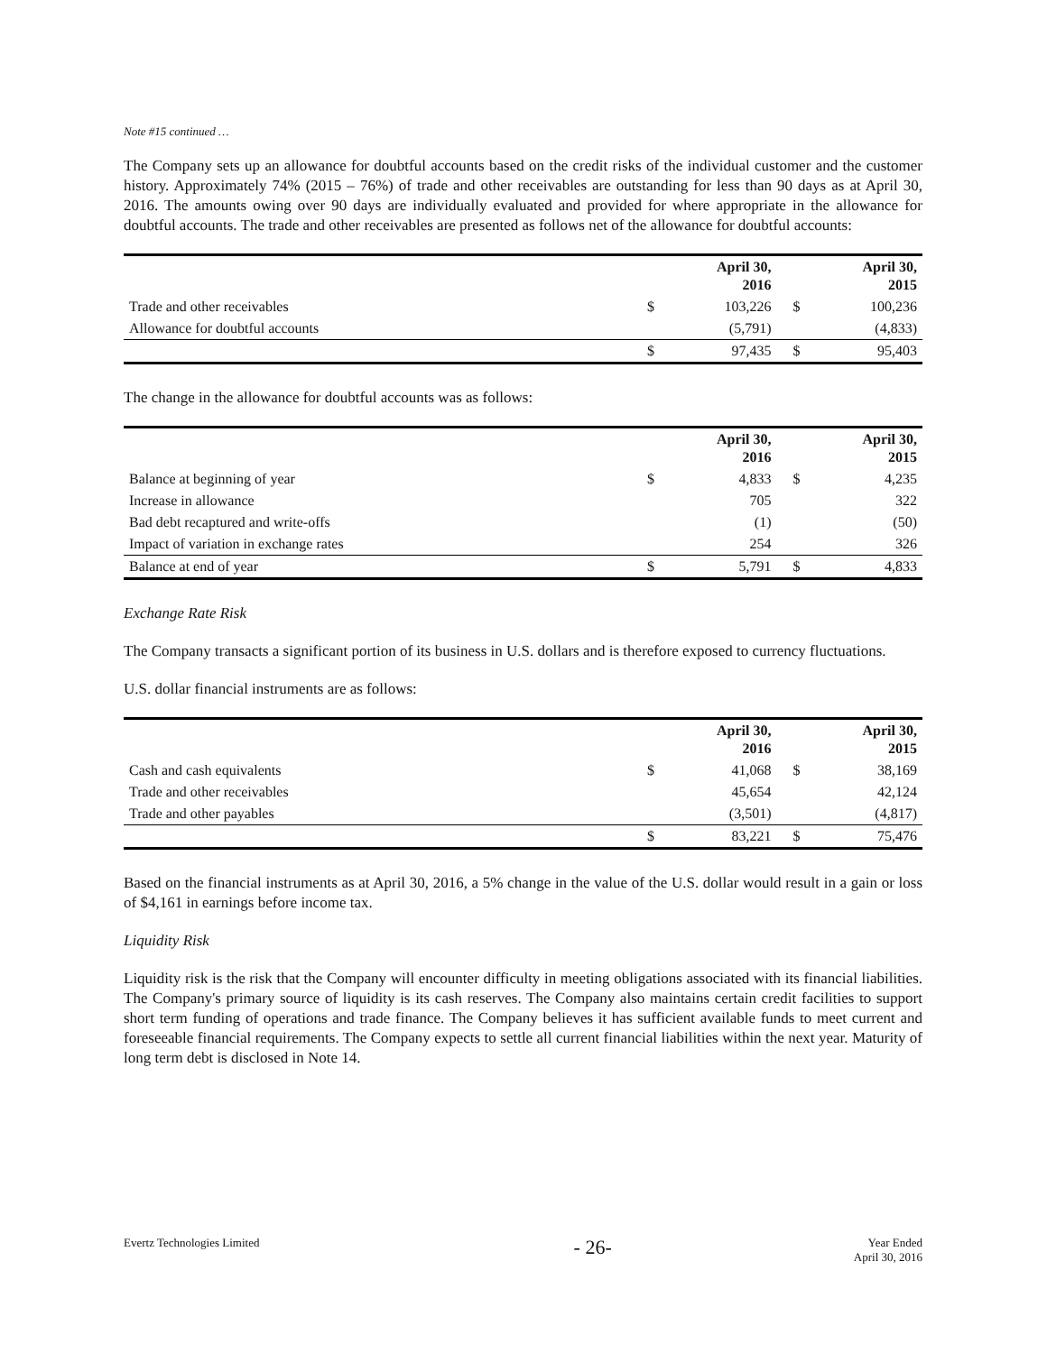Note #15 continued …
The Company sets up an allowance for doubtful accounts based on the credit risks of the individual customer and the customer history. Approximately 74% (2015 – 76%) of trade and other receivables are outstanding for less than 90 days as at April 30, 2016. The amounts owing over 90 days are individually evaluated and provided for where appropriate in the allowance for doubtful accounts. The trade and other receivables are presented as follows net of the allowance for doubtful accounts:
| | | April 30, 2016 | | April 30, 2015 |
| --- | --- | --- | --- | --- |
| Trade and other receivables | $ | 103,226 | $ | 100,236 |
| Allowance for doubtful accounts | | (5,791) | | (4,833) |
| | $ | 97,435 | $ | 95,403 |
The change in the allowance for doubtful accounts was as follows:
| | | April 30, 2016 | | April 30, 2015 |
| --- | --- | --- | --- | --- |
| Balance at beginning of year | $ | 4,833 | $ | 4,235 |
| Increase in allowance | | 705 | | 322 |
| Bad debt recaptured and write-offs | | (1) | | (50) |
| Impact of variation in exchange rates | | 254 | | 326 |
| Balance at end of year | $ | 5,791 | $ | 4,833 |
Exchange Rate Risk
The Company transacts a significant portion of its business in U.S. dollars and is therefore exposed to currency fluctuations.
U.S. dollar financial instruments are as follows:
| | | April 30, 2016 | | April 30, 2015 |
| --- | --- | --- | --- | --- |
| Cash and cash equivalents | $ | 41,068 | $ | 38,169 |
| Trade and other receivables | | 45,654 | | 42,124 |
| Trade and other payables | | (3,501) | | (4,817) |
| | $ | 83,221 | $ | 75,476 |
Based on the financial instruments as at April 30, 2016, a 5% change in the value of the U.S. dollar would result in a gain or loss of $4,161 in earnings before income tax.
Liquidity Risk
Liquidity risk is the risk that the Company will encounter difficulty in meeting obligations associated with its financial liabilities. The Company's primary source of liquidity is its cash reserves. The Company also maintains certain credit facilities to support short term funding of operations and trade finance. The Company believes it has sufficient available funds to meet current and foreseeable financial requirements. The Company expects to settle all current financial liabilities within the next year. Maturity of long term debt is disclosed in Note 14.
Evertz Technologies Limited - 26- Year Ended
April 30, 2016